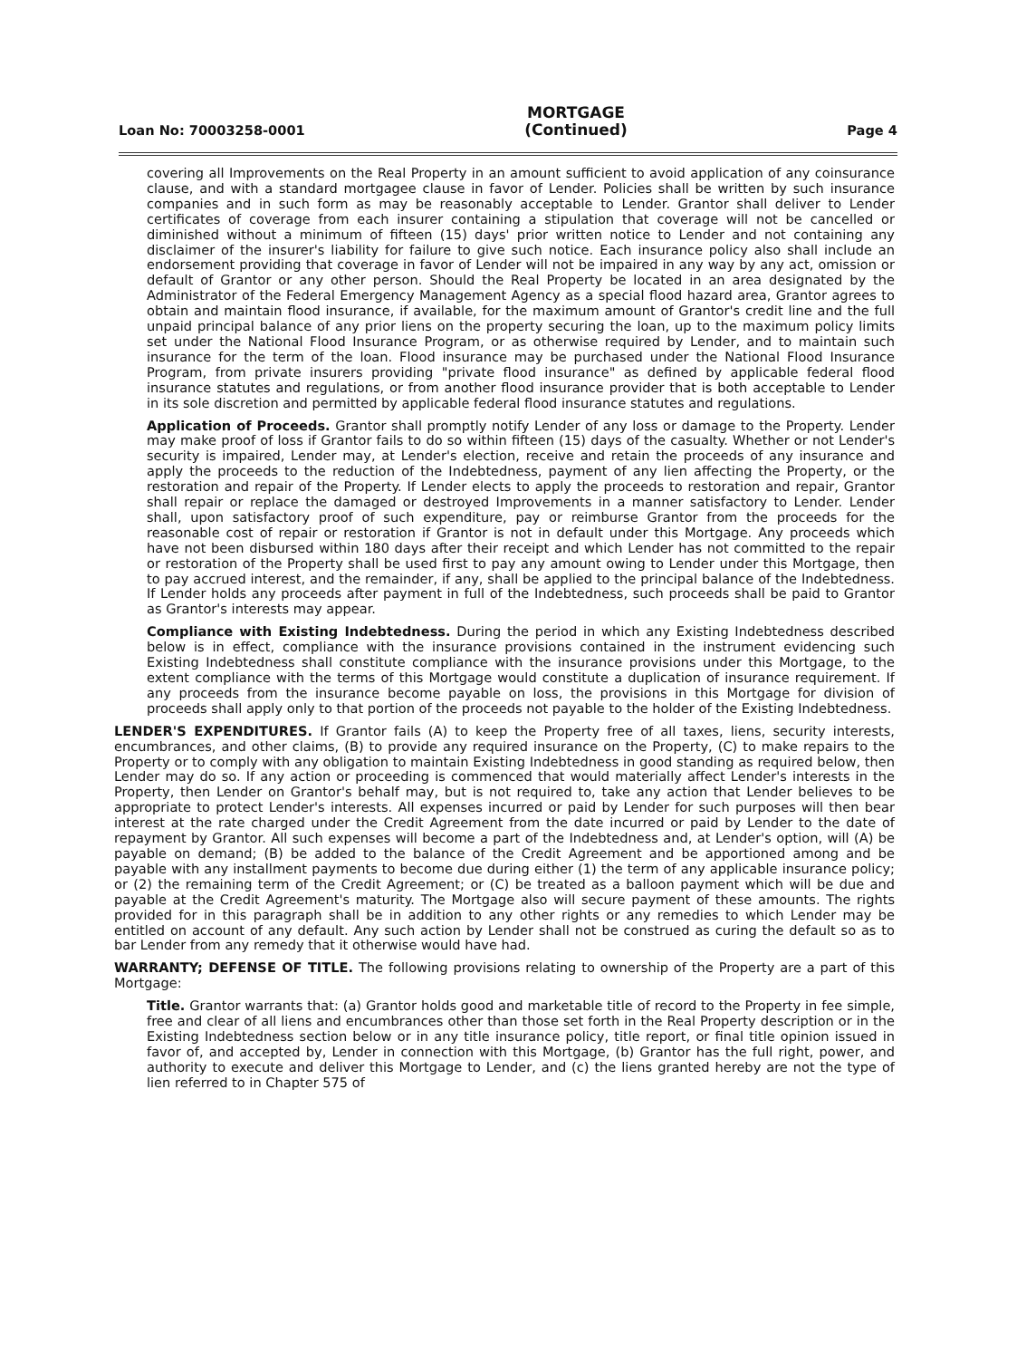Loan No: 70003258-0001 MORTGAGE
(Continued) Page 4
covering all Improvements on the Real Property in an amount sufficient to avoid application of any coinsurance clause, and with a standard mortgagee clause in favor of Lender. Policies shall be written by such insurance companies and in such form as may be reasonably acceptable to Lender. Grantor shall deliver to Lender certificates of coverage from each insurer containing a stipulation that coverage will not be cancelled or diminished without a minimum of fifteen (15) days' prior written notice to Lender and not containing any disclaimer of the insurer's liability for failure to give such notice. Each insurance policy also shall include an endorsement providing that coverage in favor of Lender will not be impaired in any way by any act, omission or default of Grantor or any other person. Should the Real Property be located in an area designated by the Administrator of the Federal Emergency Management Agency as a special flood hazard area, Grantor agrees to obtain and maintain flood insurance, if available, for the maximum amount of Grantor's credit line and the full unpaid principal balance of any prior liens on the property securing the loan, up to the maximum policy limits set under the National Flood Insurance Program, or as otherwise required by Lender, and to maintain such insurance for the term of the loan. Flood insurance may be purchased under the National Flood Insurance Program, from private insurers providing "private flood insurance" as defined by applicable federal flood insurance statutes and regulations, or from another flood insurance provider that is both acceptable to Lender in its sole discretion and permitted by applicable federal flood insurance statutes and regulations.
Application of Proceeds. Grantor shall promptly notify Lender of any loss or damage to the Property. Lender may make proof of loss if Grantor fails to do so within fifteen (15) days of the casualty. Whether or not Lender's security is impaired, Lender may, at Lender's election, receive and retain the proceeds of any insurance and apply the proceeds to the reduction of the Indebtedness, payment of any lien affecting the Property, or the restoration and repair of the Property. If Lender elects to apply the proceeds to restoration and repair, Grantor shall repair or replace the damaged or destroyed Improvements in a manner satisfactory to Lender. Lender shall, upon satisfactory proof of such expenditure, pay or reimburse Grantor from the proceeds for the reasonable cost of repair or restoration if Grantor is not in default under this Mortgage. Any proceeds which have not been disbursed within 180 days after their receipt and which Lender has not committed to the repair or restoration of the Property shall be used first to pay any amount owing to Lender under this Mortgage, then to pay accrued interest, and the remainder, if any, shall be applied to the principal balance of the Indebtedness. If Lender holds any proceeds after payment in full of the Indebtedness, such proceeds shall be paid to Grantor as Grantor's interests may appear.
Compliance with Existing Indebtedness. During the period in which any Existing Indebtedness described below is in effect, compliance with the insurance provisions contained in the instrument evidencing such Existing Indebtedness shall constitute compliance with the insurance provisions under this Mortgage, to the extent compliance with the terms of this Mortgage would constitute a duplication of insurance requirement. If any proceeds from the insurance become payable on loss, the provisions in this Mortgage for division of proceeds shall apply only to that portion of the proceeds not payable to the holder of the Existing Indebtedness.
LENDER'S EXPENDITURES. If Grantor fails (A) to keep the Property free of all taxes, liens, security interests, encumbrances, and other claims, (B) to provide any required insurance on the Property, (C) to make repairs to the Property or to comply with any obligation to maintain Existing Indebtedness in good standing as required below, then Lender may do so. If any action or proceeding is commenced that would materially affect Lender's interests in the Property, then Lender on Grantor's behalf may, but is not required to, take any action that Lender believes to be appropriate to protect Lender's interests. All expenses incurred or paid by Lender for such purposes will then bear interest at the rate charged under the Credit Agreement from the date incurred or paid by Lender to the date of repayment by Grantor. All such expenses will become a part of the Indebtedness and, at Lender's option, will (A) be payable on demand; (B) be added to the balance of the Credit Agreement and be apportioned among and be payable with any installment payments to become due during either (1) the term of any applicable insurance policy; or (2) the remaining term of the Credit Agreement; or (C) be treated as a balloon payment which will be due and payable at the Credit Agreement's maturity. The Mortgage also will secure payment of these amounts. The rights provided for in this paragraph shall be in addition to any other rights or any remedies to which Lender may be entitled on account of any default. Any such action by Lender shall not be construed as curing the default so as to bar Lender from any remedy that it otherwise would have had.
WARRANTY; DEFENSE OF TITLE. The following provisions relating to ownership of the Property are a part of this Mortgage:
Title. Grantor warrants that: (a) Grantor holds good and marketable title of record to the Property in fee simple, free and clear of all liens and encumbrances other than those set forth in the Real Property description or in the Existing Indebtedness section below or in any title insurance policy, title report, or final title opinion issued in favor of, and accepted by, Lender in connection with this Mortgage, (b) Grantor has the full right, power, and authority to execute and deliver this Mortgage to Lender, and (c) the liens granted hereby are not the type of lien referred to in Chapter 575 of